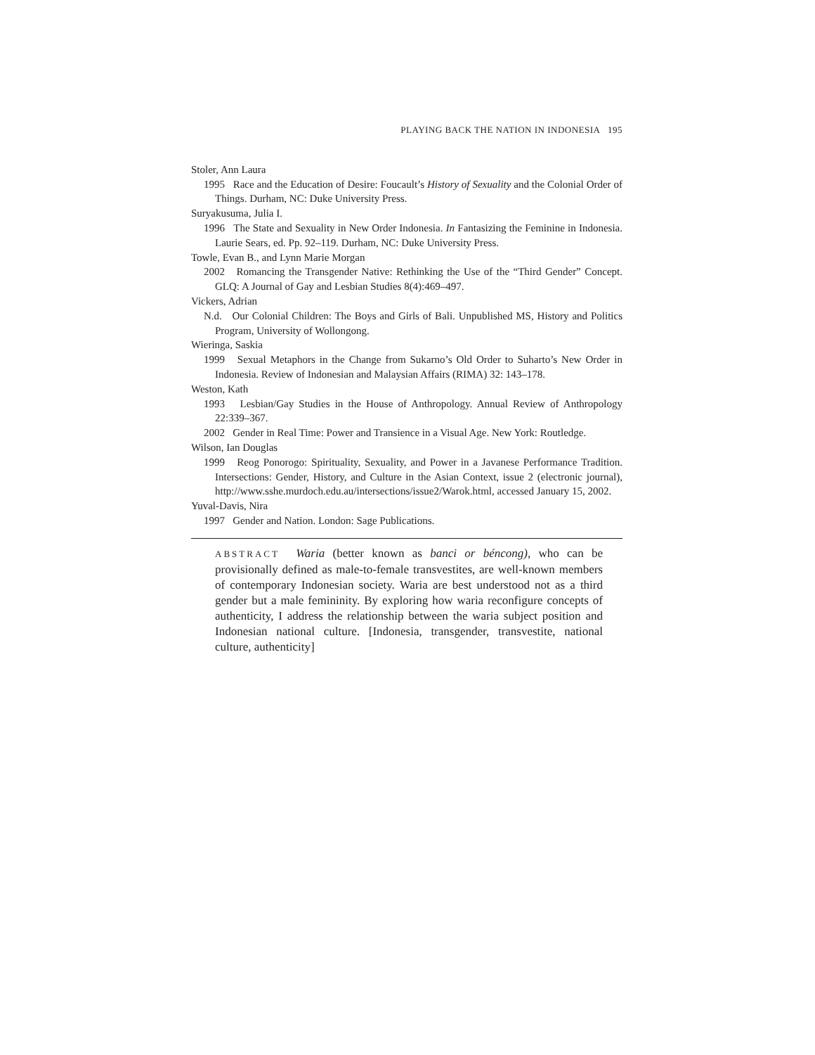PLAYING BACK THE NATION IN INDONESIA 195
Stoler, Ann Laura
1995 Race and the Education of Desire: Foucault’s History of Sexuality and the Colonial Order of Things. Durham, NC: Duke University Press.
Suryakusuma, Julia I.
1996 The State and Sexuality in New Order Indonesia. In Fantasizing the Feminine in Indonesia. Laurie Sears, ed. Pp. 92–119. Durham, NC: Duke University Press.
Towle, Evan B., and Lynn Marie Morgan
2002 Romancing the Transgender Native: Rethinking the Use of the “Third Gender” Concept. GLQ: A Journal of Gay and Lesbian Studies 8(4):469–497.
Vickers, Adrian
N.d. Our Colonial Children: The Boys and Girls of Bali. Unpublished MS, History and Politics Program, University of Wollongong.
Wieringa, Saskia
1999 Sexual Metaphors in the Change from Sukarno’s Old Order to Suharto’s New Order in Indonesia. Review of Indonesian and Malaysian Affairs (RIMA) 32: 143–178.
Weston, Kath
1993 Lesbian/Gay Studies in the House of Anthropology. Annual Review of Anthropology 22:339–367.
2002 Gender in Real Time: Power and Transience in a Visual Age. New York: Routledge.
Wilson, Ian Douglas
1999 Reog Ponorogo: Spirituality, Sexuality, and Power in a Javanese Performance Tradition. Intersections: Gender, History, and Culture in the Asian Context, issue 2 (electronic journal), http://www.sshe.murdoch.edu.au/intersections/issue2/Warok.html, accessed January 15, 2002.
Yuval-Davis, Nira
1997 Gender and Nation. London: Sage Publications.
ABSTRACT Waria (better known as banci or béncong), who can be provisionally defined as male-to-female transvestites, are well-known members of contemporary Indonesian society. Waria are best understood not as a third gender but a male femininity. By exploring how waria reconfigure concepts of authenticity, I address the relationship between the waria subject position and Indonesian national culture. [Indonesia, transgender, transvestite, national culture, authenticity]